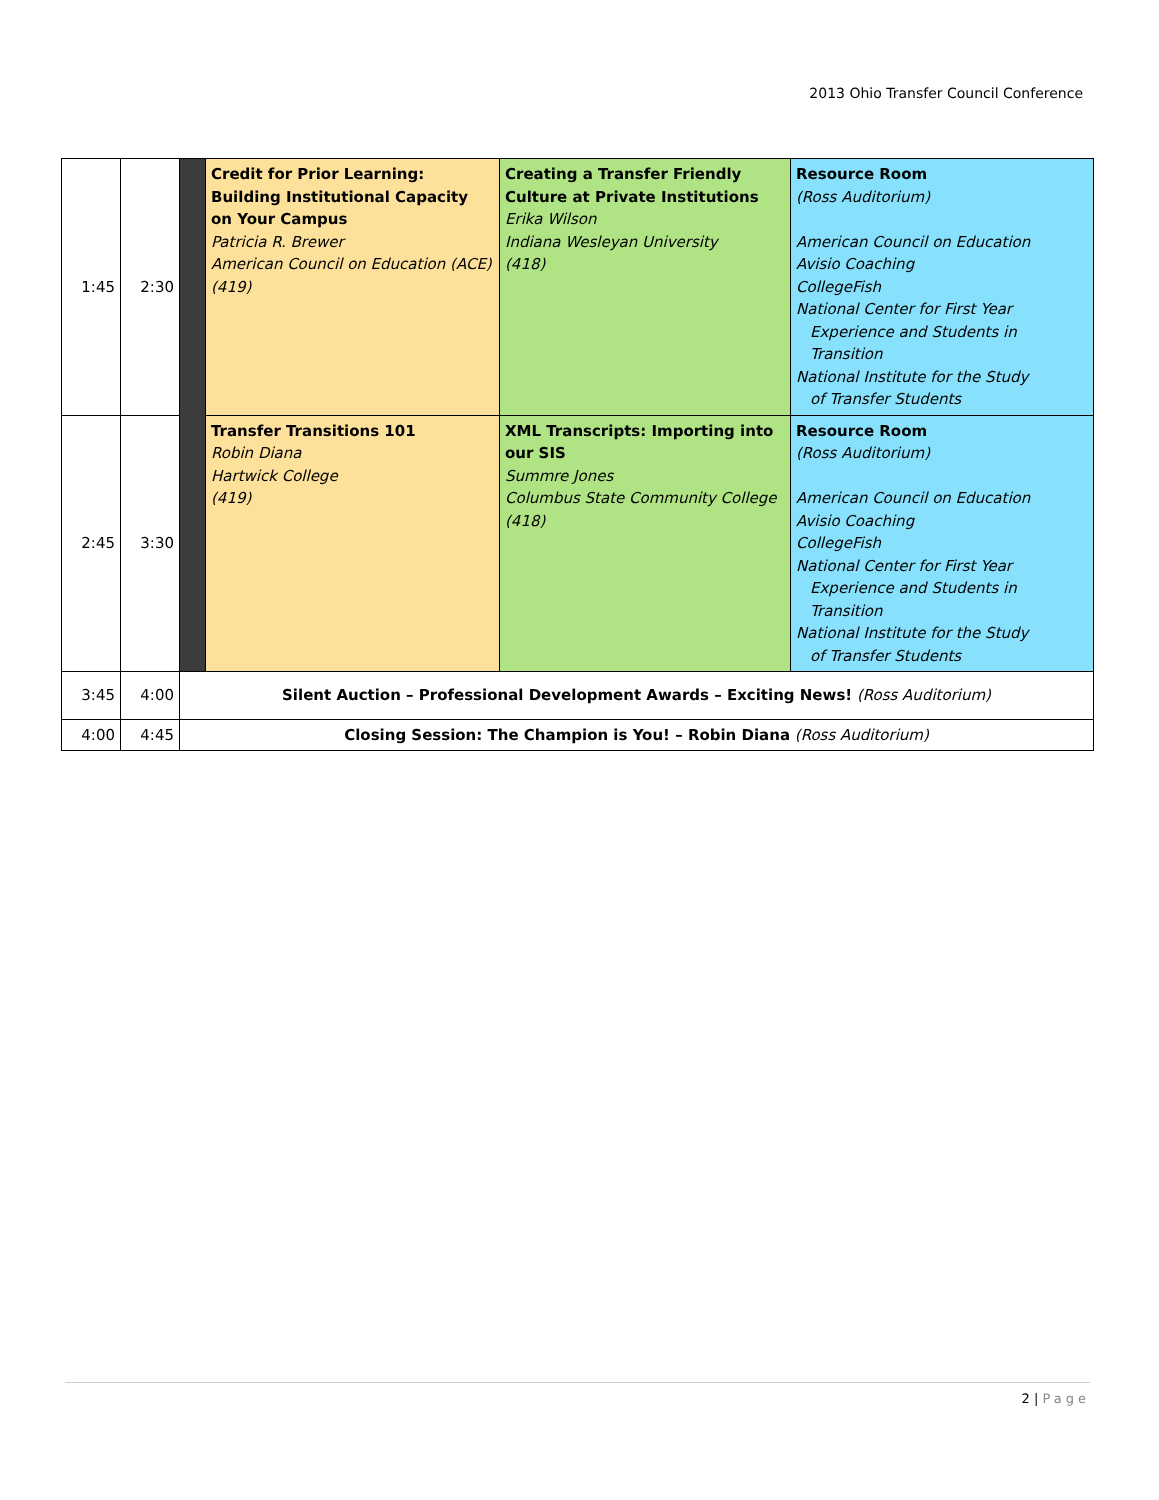2013 Ohio Transfer Council Conference
| 1:45 | 2:30 | | Credit for Prior Learning: Building Institutional Capacity on Your Campus Patricia R. Brewer American Council on Education (ACE) (419) | Creating a Transfer Friendly Culture at Private Institutions Erika Wilson Indiana Wesleyan University (418) | Resource Room (Ross Auditorium) American Council on Education Avisio Coaching CollegeFish National Center for First Year Experience and Students in Transition National Institute for the Study of Transfer Students |
| 2:45 | 3:30 | | Transfer Transitions 101 Robin Diana Hartwick College (419) | XML Transcripts: Importing into our SIS Summre Jones Columbus State Community College (418) | Resource Room (Ross Auditorium) American Council on Education Avisio Coaching CollegeFish National Center for First Year Experience and Students in Transition National Institute for the Study of Transfer Students |
| 3:45 | 4:00 | Silent Auction – Professional Development Awards – Exciting News! (Ross Auditorium) | | | |
| 4:00 | 4:45 | Closing Session: The Champion is You! – Robin Diana (Ross Auditorium) | | | |
2 | Page